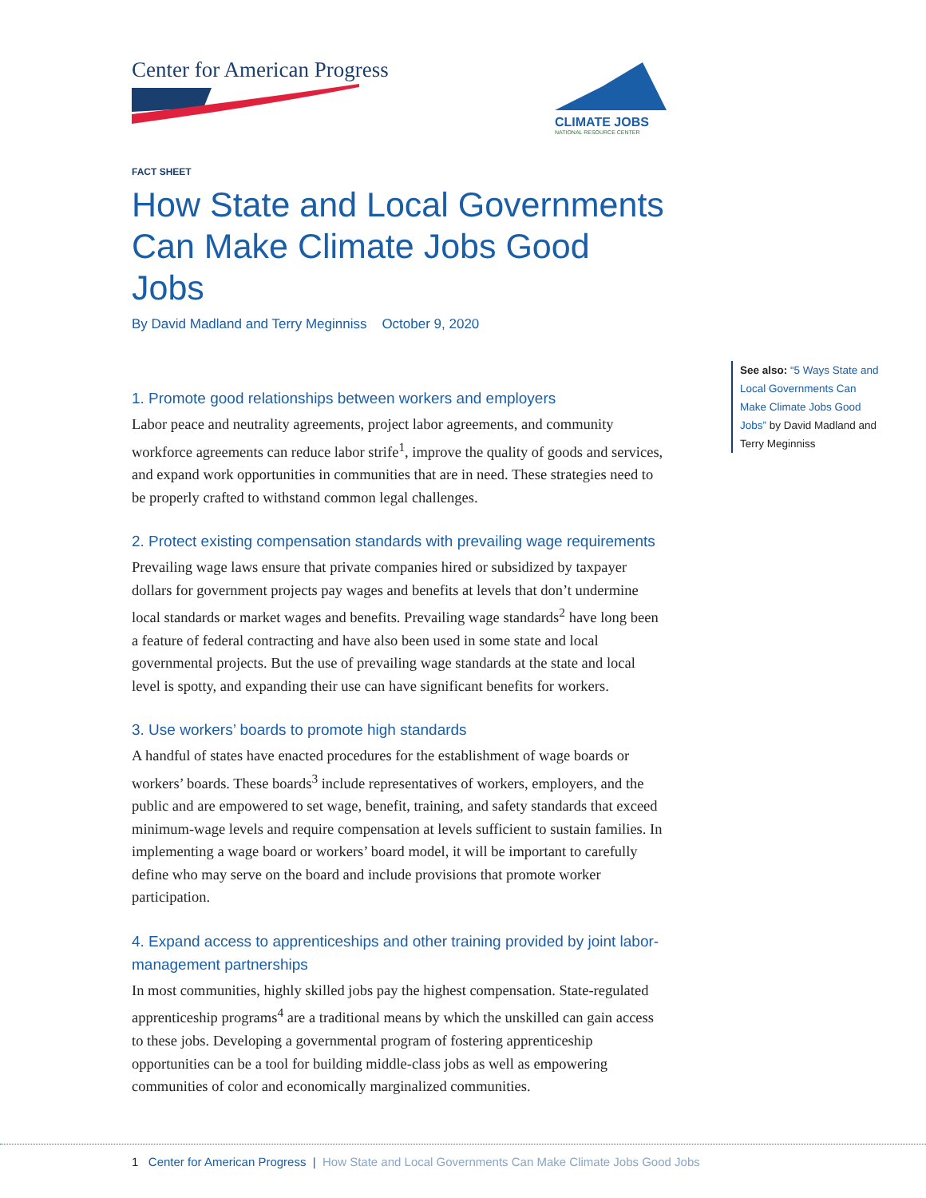Center for American Progress
CLIMATE JOBS
NATIONAL RESOURCE CENTER
FACT SHEET
How State and Local Governments Can Make Climate Jobs Good Jobs
By David Madland and Terry Meginniss October 9, 2020
1. Promote good relationships between workers and employers
Labor peace and neutrality agreements, project labor agreements, and community workforce agreements can reduce labor strife<sup>1</sup>, improve the quality of goods and services, and expand work opportunities in communities that are in need. These strategies need to be properly crafted to withstand common legal challenges.
2. Protect existing compensation standards with prevailing wage requirements
Prevailing wage laws ensure that private companies hired or subsidized by taxpayer dollars for government projects pay wages and benefits at levels that don’t undermine local standards or market wages and benefits. Prevailing wage standards<sup>2</sup> have long been a feature of federal contracting and have also been used in some state and local governmental projects. But the use of prevailing wage standards at the state and local level is spotty, and expanding their use can have significant benefits for workers.
3. Use workers’ boards to promote high standards
A handful of states have enacted procedures for the establishment of wage boards or workers’ boards. These boards<sup>3</sup> include representatives of workers, employers, and the public and are empowered to set wage, benefit, training, and safety standards that exceed minimum-wage levels and require compensation at levels sufficient to sustain families. In implementing a wage board or workers’ board model, it will be important to carefully define who may serve on the board and include provisions that promote worker participation.
4. Expand access to apprenticeships and other training provided by joint labor-management partnerships
In most communities, highly skilled jobs pay the highest compensation. State-regulated apprenticeship programs<sup>4</sup> are a traditional means by which the unskilled can gain access to these jobs. Developing a governmental program of fostering apprenticeship opportunities can be a tool for building middle-class jobs as well as empowering communities of color and economically marginalized communities.
See also: “5 Ways State and Local Governments Can Make Climate Jobs Good Jobs” by David Madland and Terry Meginniss
1 Center for American Progress | How State and Local Governments Can Make Climate Jobs Good Jobs